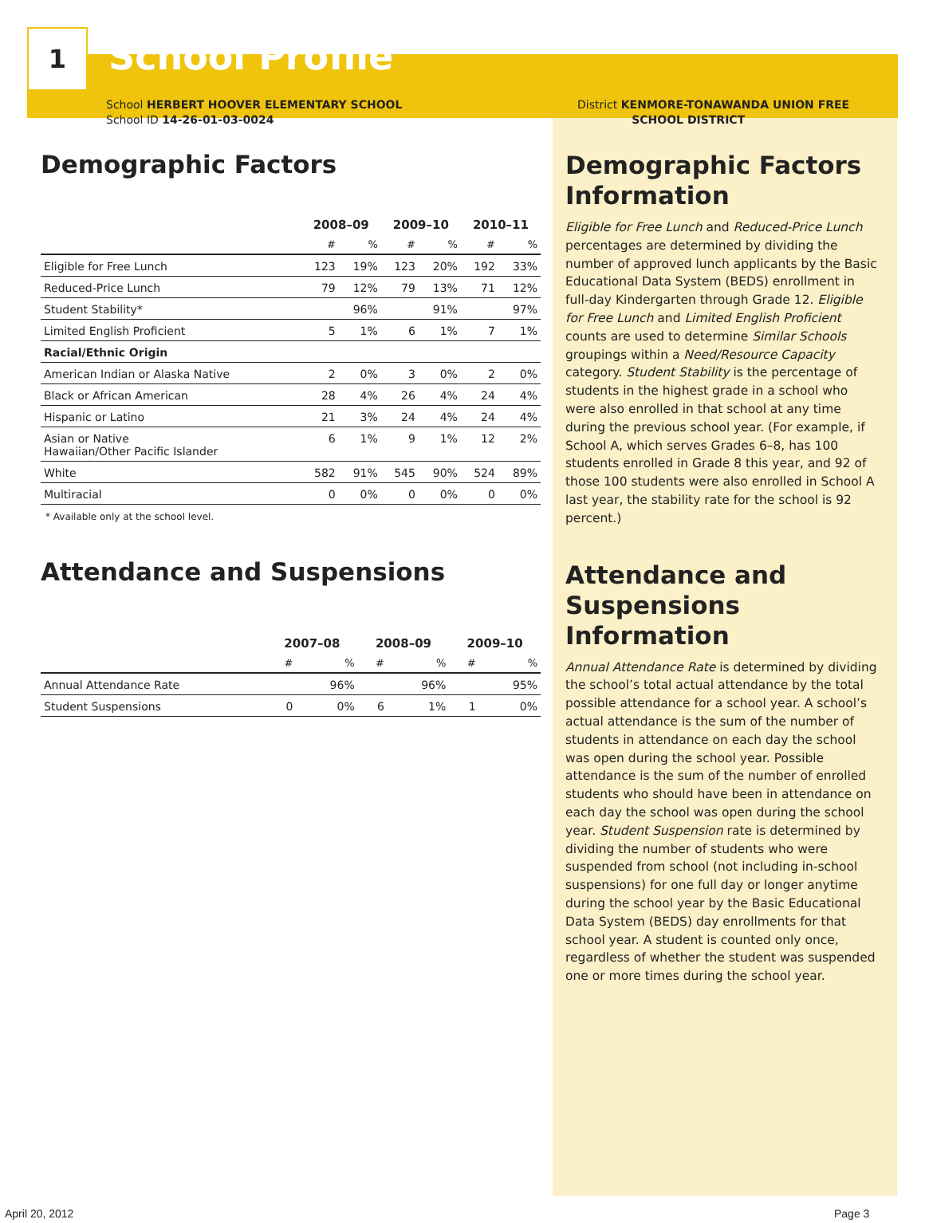1
School Profile
School HERBERT HOOVER ELEMENTARY SCHOOL
School ID 14-26-01-03-0024
Demographic Factors
| | 2008–09 | | 2009–10 | | 2010–11 | |
| | # | % | # | % | # | % |
| Eligible for Free Lunch | 123 | 19% | 123 | 20% | 192 | 33% |
| Reduced-Price Lunch | 79 | 12% | 79 | 13% | 71 | 12% |
| Student Stability* | | 96% | | 91% | | 97% |
| Limited English Proficient | 5 | 1% | 6 | 1% | 7 | 1% |
| Racial/Ethnic Origin | | | | | | |
| American Indian or Alaska Native | 2 | 0% | 3 | 0% | 2 | 0% |
| Black or African American | 28 | 4% | 26 | 4% | 24 | 4% |
| Hispanic or Latino | 21 | 3% | 24 | 4% | 24 | 4% |
| Asian or Native Hawaiian/Other Pacific Islander | 6 | 1% | 9 | 1% | 12 | 2% |
| White | 582 | 91% | 545 | 90% | 524 | 89% |
| Multiracial | 0 | 0% | 0 | 0% | 0 | 0% |
* Available only at the school level.
Attendance and Suspensions
| | 2007–08 | | 2008–09 | | 2009–10 | |
| | # | % | # | % | # | % |
| Annual Attendance Rate | | 96% | | 96% | | 95% |
| Student Suspensions | 0 | 0% | 6 | 1% | 1 | 0% |
District KENMORE-TONAWANDA UNION FREE
SCHOOL DISTRICT
Demographic Factors Information
Eligible for Free Lunch and Reduced-Price Lunch percentages are determined by dividing the number of approved lunch applicants by the Basic Educational Data System (BEDS) enrollment in full-day Kindergarten through Grade 12. Eligible for Free Lunch and Limited English Proficient counts are used to determine Similar Schools groupings within a Need/Resource Capacity category. Student Stability is the percentage of students in the highest grade in a school who were also enrolled in that school at any time during the previous school year. (For example, if School A, which serves Grades 6–8, has 100 students enrolled in Grade 8 this year, and 92 of those 100 students were also enrolled in School A last year, the stability rate for the school is 92 percent.)
Attendance and Suspensions Information
Annual Attendance Rate is determined by dividing the school’s total actual attendance by the total possible attendance for a school year. A school’s actual attendance is the sum of the number of students in attendance on each day the school was open during the school year. Possible attendance is the sum of the number of enrolled students who should have been in attendance on each day the school was open during the school year. Student Suspension rate is determined by dividing the number of students who were suspended from school (not including in-school suspensions) for one full day or longer anytime during the school year by the Basic Educational Data System (BEDS) day enrollments for that school year. A student is counted only once, regardless of whether the student was suspended one or more times during the school year.
April 20, 2012 Page 3